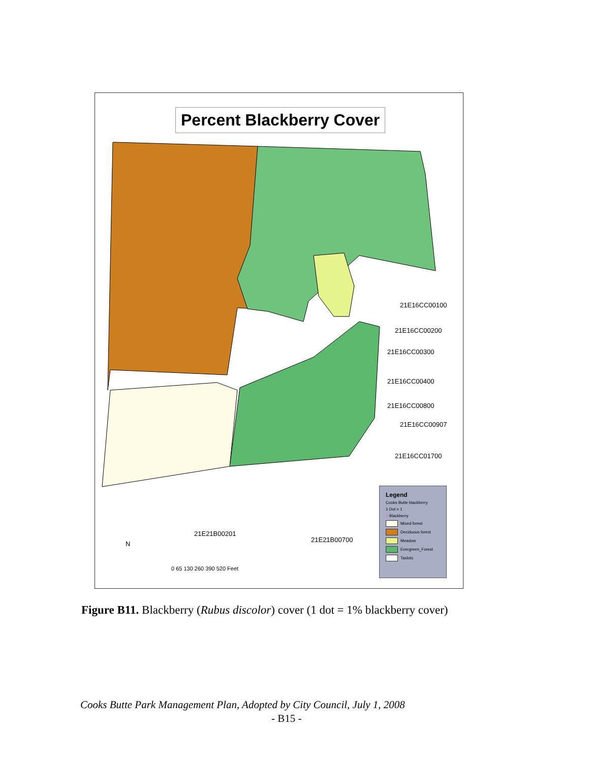Percent Blackberry Cover
21E16CC00100
21E16CC00200
21E16CC00300
21E16CC00400
21E16CC00800
21E16CC00907
21E16CC01700
21E21B00201
21E21B00700
N
0 65 130 260 390 520 Feet
Legend
Cooks Butte blackberry
1 Dot = 1
● Blackberry
Mixed forest
Deciduous forest
Meadow
Evergreen_Forest
Taxlots
Figure B11. Blackberry (Rubus discolor) cover (1 dot = 1% blackberry cover)
Cooks Butte Park Management Plan, Adopted by City Council, July 1, 2008
- B15 -